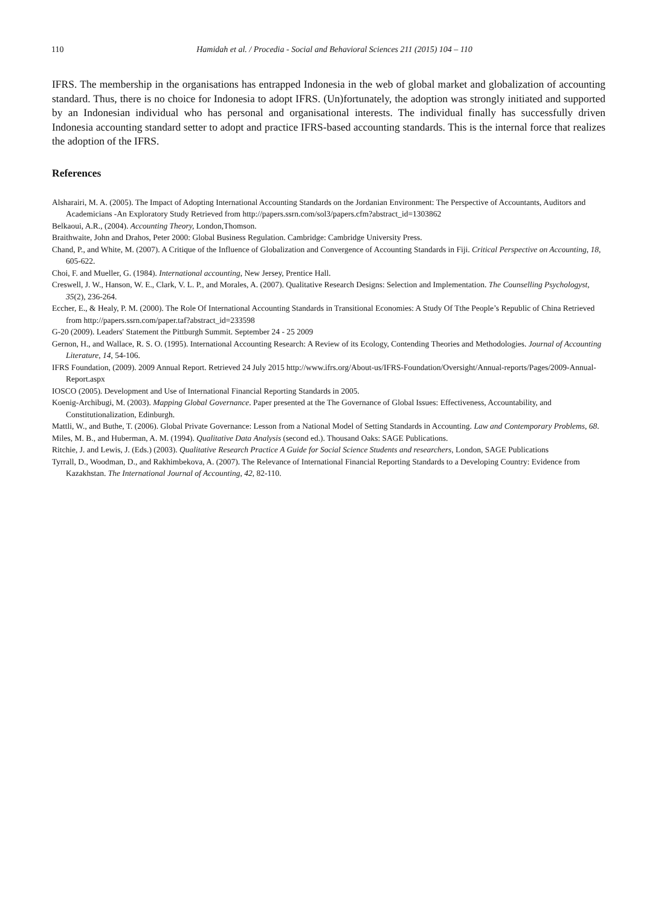110 Hamidah et al. / Procedia - Social and Behavioral Sciences 211 (2015) 104 – 110
IFRS. The membership in the organisations has entrapped Indonesia in the web of global market and globalization of accounting standard. Thus, there is no choice for Indonesia to adopt IFRS. (Un)fortunately, the adoption was strongly initiated and supported by an Indonesian individual who has personal and organisational interests. The individual finally has successfully driven Indonesia accounting standard setter to adopt and practice IFRS-based accounting standards. This is the internal force that realizes the adoption of the IFRS.
References
Alsharairi, M. A. (2005). The Impact of Adopting International Accounting Standards on the Jordanian Environment: The Perspective of Accountants, Auditors and Academicians -An Exploratory Study Retrieved from http://papers.ssrn.com/sol3/papers.cfm?abstract_id=1303862
Belkaoui, A.R., (2004). Accounting Theory, London,Thomson.
Braithwaite, John and Drahos, Peter 2000: Global Business Regulation. Cambridge: Cambridge University Press.
Chand, P., and White, M. (2007). A Critique of the Influence of Globalization and Convergence of Accounting Standards in Fiji. Critical Perspective on Accounting, 18, 605-622.
Choi, F. and Mueller, G. (1984). International accounting, New Jersey, Prentice Hall.
Creswell, J. W., Hanson, W. E., Clark, V. L. P., and Morales, A. (2007). Qualitative Research Designs: Selection and Implementation. The Counselling Psychologyst, 35(2), 236-264.
Eccher, E., & Healy, P. M. (2000). The Role Of International Accounting Standards in Transitional Economies: A Study Of Tthe People’s Republic of China Retrieved from http://papers.ssrn.com/paper.taf?abstract_id=233598
G-20 (2009). Leaders' Statement the Pittburgh Summit. September 24 - 25 2009
Gernon, H., and Wallace, R. S. O. (1995). International Accounting Research: A Review of its Ecology, Contending Theories and Methodologies. Journal of Accounting Literature, 14, 54-106.
IFRS Foundation, (2009). 2009 Annual Report. Retrieved 24 July 2015 http://www.ifrs.org/About-us/IFRS-Foundation/Oversight/Annual-reports/Pages/2009-Annual-Report.aspx
IOSCO (2005). Development and Use of International Financial Reporting Standards in 2005.
Koenig-Archibugi, M. (2003). Mapping Global Governance. Paper presented at the The Governance of Global Issues: Effectiveness, Accountability, and Constitutionalization, Edinburgh.
Mattli, W., and Buthe, T. (2006). Global Private Governance: Lesson from a National Model of Setting Standards in Accounting. Law and Contemporary Problems, 68.
Miles, M. B., and Huberman, A. M. (1994). Qualitative Data Analysis (second ed.). Thousand Oaks: SAGE Publications.
Ritchie, J. and Lewis, J. (Eds.) (2003). Qualitative Research Practice A Guide for Social Science Students and researchers, London, SAGE Publications
Tyrrall, D., Woodman, D., and Rakhimbekova, A. (2007). The Relevance of International Financial Reporting Standards to a Developing Country: Evidence from Kazakhstan. The International Journal of Accounting, 42, 82-110.